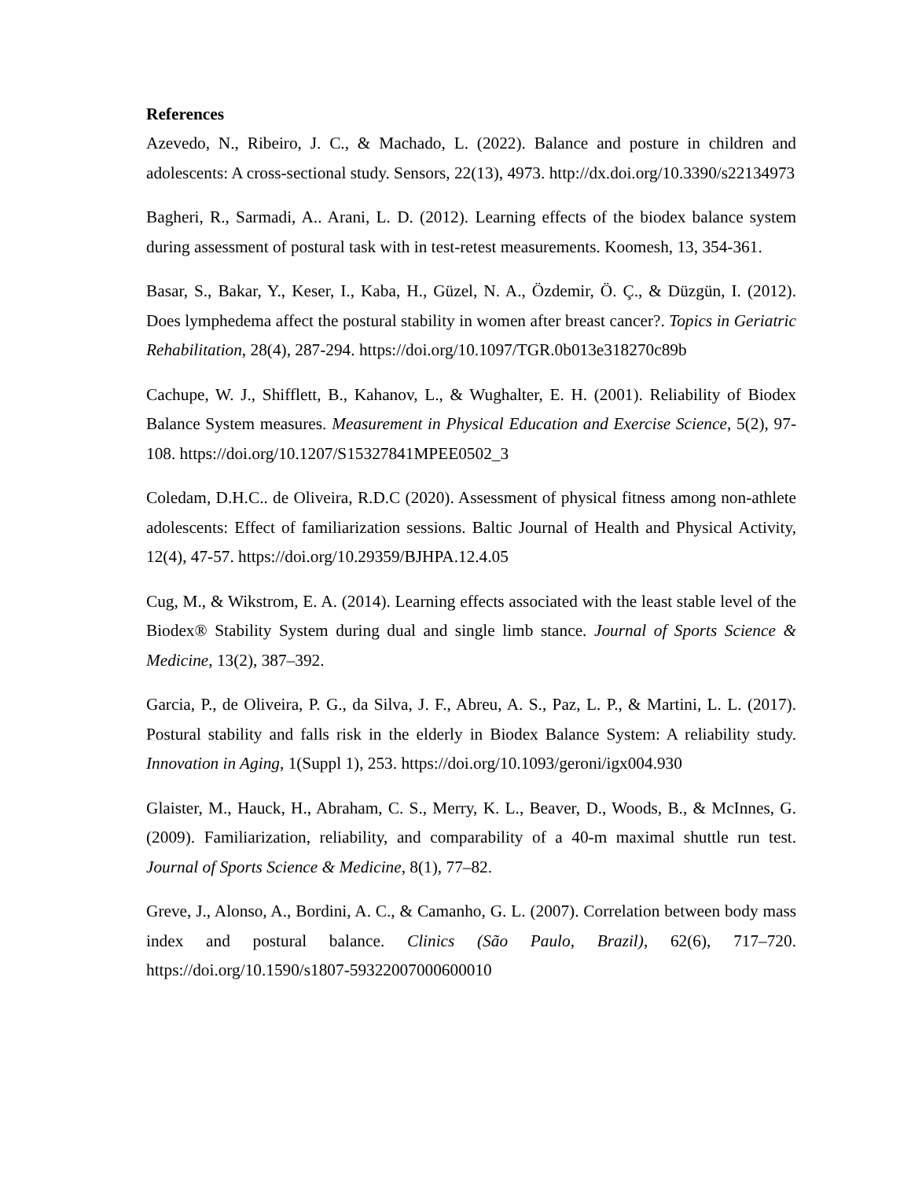References
Azevedo, N., Ribeiro, J. C., & Machado, L. (2022). Balance and posture in children and adolescents: A cross-sectional study. Sensors, 22(13), 4973. http://dx.doi.org/10.3390/s22134973
Bagheri, R., Sarmadi, A.. Arani, L. D. (2012). Learning effects of the biodex balance system during assessment of postural task with in test-retest measurements. Koomesh, 13, 354-361.
Basar, S., Bakar, Y., Keser, I., Kaba, H., Güzel, N. A., Özdemir, Ö. Ç., & Düzgün, I. (2012). Does lymphedema affect the postural stability in women after breast cancer?. Topics in Geriatric Rehabilitation, 28(4), 287-294. https://doi.org/10.1097/TGR.0b013e318270c89b
Cachupe, W. J., Shifflett, B., Kahanov, L., & Wughalter, E. H. (2001). Reliability of Biodex Balance System measures. Measurement in Physical Education and Exercise Science, 5(2), 97-108. https://doi.org/10.1207/S15327841MPEE0502_3
Coledam, D.H.C.. de Oliveira, R.D.C (2020). Assessment of physical fitness among non-athlete adolescents: Effect of familiarization sessions. Baltic Journal of Health and Physical Activity, 12(4), 47-57. https://doi.org/10.29359/BJHPA.12.4.05
Cug, M., & Wikstrom, E. A. (2014). Learning effects associated with the least stable level of the Biodex® Stability System during dual and single limb stance. Journal of Sports Science & Medicine, 13(2), 387–392.
Garcia, P., de Oliveira, P. G., da Silva, J. F., Abreu, A. S., Paz, L. P., & Martini, L. L. (2017). Postural stability and falls risk in the elderly in Biodex Balance System: A reliability study. Innovation in Aging, 1(Suppl 1), 253. https://doi.org/10.1093/geroni/igx004.930
Glaister, M., Hauck, H., Abraham, C. S., Merry, K. L., Beaver, D., Woods, B., & McInnes, G. (2009). Familiarization, reliability, and comparability of a 40-m maximal shuttle run test. Journal of Sports Science & Medicine, 8(1), 77–82.
Greve, J., Alonso, A., Bordini, A. C., & Camanho, G. L. (2007). Correlation between body mass index and postural balance. Clinics (São Paulo, Brazil), 62(6), 717–720. https://doi.org/10.1590/s1807-59322007000600010